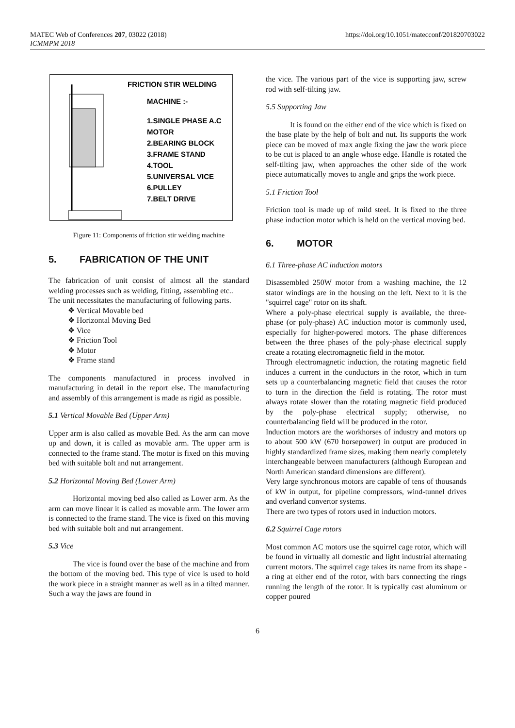MATEC Web of Conferences 207, 03022 (2018)
ICMMPM 2018
https://doi.org/10.1051/matecconf/201820703022
FRICTION STIR WELDING
MACHINE :-
1.SINGLE PHASE A.C
MOTOR
2.BEARING BLOCK
3.FRAME STAND
4.TOOL
5.UNIVERSAL VICE
6.PULLEY
7.BELT DRIVE
Figure 11: Components of friction stir welding machine
5. FABRICATION OF THE UNIT
The fabrication of unit consist of almost all the standard welding processes such as welding, fitting, assembling etc..
The unit necessitates the manufacturing of following parts.
❖ Vertical Movable bed
❖ Horizontal Moving Bed
❖ Vice
❖ Friction Tool
❖ Motor
❖ Frame stand
The components manufactured in process involved in manufacturing in detail in the report else. The manufacturing and assembly of this arrangement is made as rigid as possible.
5.1 Vertical Movable Bed (Upper Arm)
Upper arm is also called as movable Bed. As the arm can move up and down, it is called as movable arm. The upper arm is connected to the frame stand. The motor is fixed on this moving bed with suitable bolt and nut arrangement.
5.2 Horizontal Moving Bed (Lower Arm)
Horizontal moving bed also called as Lower arm. As the arm can move linear it is called as movable arm. The lower arm is connected to the frame stand. The vice is fixed on this moving bed with suitable bolt and nut arrangement.
5.3 Vice
The vice is found over the base of the machine and from the bottom of the moving bed. This type of vice is used to hold the work piece in a straight manner as well as in a tilted manner. Such a way the jaws are found in
the vice. The various part of the vice is supporting jaw, screw rod with self-tilting jaw.
5.5 Supporting Jaw
It is found on the either end of the vice which is fixed on the base plate by the help of bolt and nut. Its supports the work piece can be moved of max angle fixing the jaw the work piece to be cut is placed to an angle whose edge. Handle is rotated the self-tilting jaw, when approaches the other side of the work piece automatically moves to angle and grips the work piece.
5.1 Friction Tool
Friction tool is made up of mild steel. It is fixed to the three phase induction motor which is held on the vertical moving bed.
6. MOTOR
6.1 Three-phase AC induction motors
Disassembled 250W motor from a washing machine, the 12 stator windings are in the housing on the left. Next to it is the "squirrel cage" rotor on its shaft.
Where a poly-phase electrical supply is available, the three-phase (or poly-phase) AC induction motor is commonly used, especially for higher-powered motors. The phase differences between the three phases of the poly-phase electrical supply create a rotating electromagnetic field in the motor.
Through electromagnetic induction, the rotating magnetic field induces a current in the conductors in the rotor, which in turn sets up a counterbalancing magnetic field that causes the rotor to turn in the direction the field is rotating. The rotor must always rotate slower than the rotating magnetic field produced by the poly-phase electrical supply; otherwise, no counterbalancing field will be produced in the rotor.
Induction motors are the workhorses of industry and motors up to about 500 kW (670 horsepower) in output are produced in highly standardized frame sizes, making them nearly completely interchangeable between manufacturers (although European and North American standard dimensions are different).
Very large synchronous motors are capable of tens of thousands of kW in output, for pipeline compressors, wind-tunnel drives and overland convertor systems.
There are two types of rotors used in induction motors.
6.2 Squirrel Cage rotors
Most common AC motors use the squirrel cage rotor, which will be found in virtually all domestic and light industrial alternating current motors. The squirrel cage takes its name from its shape - a ring at either end of the rotor, with bars connecting the rings running the length of the rotor. It is typically cast aluminum or copper poured
6